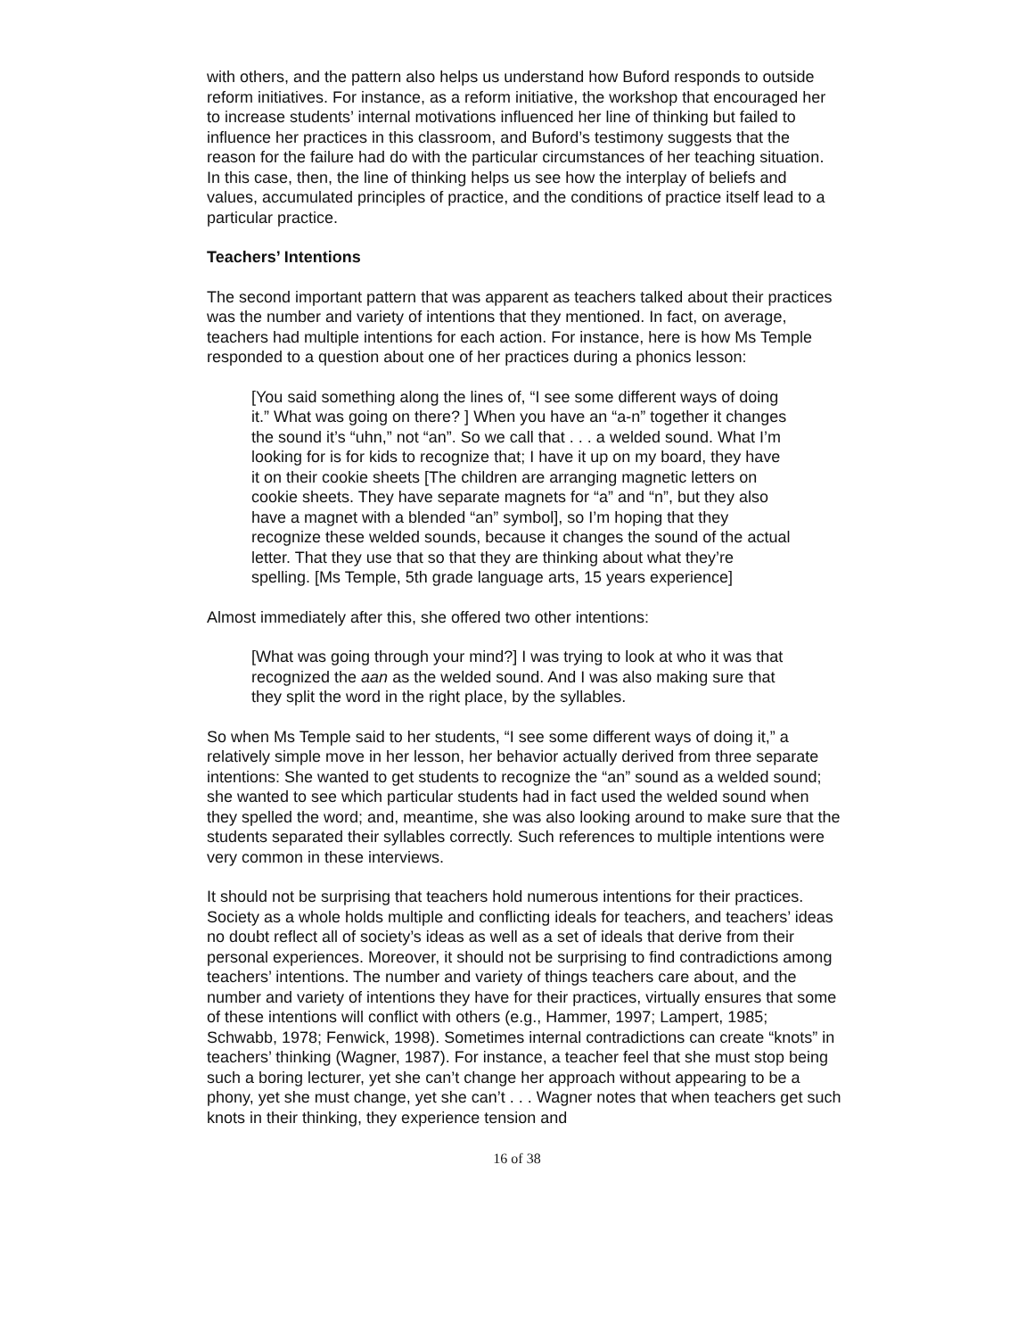with others, and the pattern also helps us understand how Buford responds to outside reform initiatives. For instance, as a reform initiative, the workshop that encouraged her to increase students’ internal motivations influenced her line of thinking but failed to influence her practices in this classroom, and Buford’s testimony suggests that the reason for the failure had do with the particular circumstances of her teaching situation. In this case, then, the line of thinking helps us see how the interplay of beliefs and values, accumulated principles of practice, and the conditions of practice itself lead to a particular practice.
Teachers’ Intentions
The second important pattern that was apparent as teachers talked about their practices was the number and variety of intentions that they mentioned. In fact, on average, teachers had multiple intentions for each action. For instance, here is how Ms Temple responded to a question about one of her practices during a phonics lesson:
[You said something along the lines of, “I see some different ways of doing it.” What was going on there? ] When you have an “a-n” together it changes the sound it’s “uhn,” not “an”. So we call that . . . a welded sound. What I’m looking for is for kids to recognize that; I have it up on my board, they have it on their cookie sheets [The children are arranging magnetic letters on cookie sheets. They have separate magnets for “a” and “n”, but they also have a magnet with a blended “an” symbol], so I’m hoping that they recognize these welded sounds, because it changes the sound of the actual letter. That they use that so that they are thinking about what they’re spelling. [Ms Temple, 5th grade language arts, 15 years experience]
Almost immediately after this, she offered two other intentions:
[What was going through your mind?] I was trying to look at who it was that recognized the aan as the welded sound. And I was also making sure that they split the word in the right place, by the syllables.
So when Ms Temple said to her students, “I see some different ways of doing it,” a relatively simple move in her lesson, her behavior actually derived from three separate intentions: She wanted to get students to recognize the “an” sound as a welded sound; she wanted to see which particular students had in fact used the welded sound when they spelled the word; and, meantime, she was also looking around to make sure that the students separated their syllables correctly. Such references to multiple intentions were very common in these interviews.
It should not be surprising that teachers hold numerous intentions for their practices. Society as a whole holds multiple and conflicting ideals for teachers, and teachers’ ideas no doubt reflect all of society’s ideas as well as a set of ideals that derive from their personal experiences. Moreover, it should not be surprising to find contradictions among teachers’ intentions. The number and variety of things teachers care about, and the number and variety of intentions they have for their practices, virtually ensures that some of these intentions will conflict with others (e.g., Hammer, 1997; Lampert, 1985; Schwabb, 1978; Fenwick, 1998). Sometimes internal contradictions can create “knots” in teachers’ thinking (Wagner, 1987). For instance, a teacher feel that she must stop being such a boring lecturer, yet she can’t change her approach without appearing to be a phony, yet she must change, yet she can’t . . . Wagner notes that when teachers get such knots in their thinking, they experience tension and
16 of 38